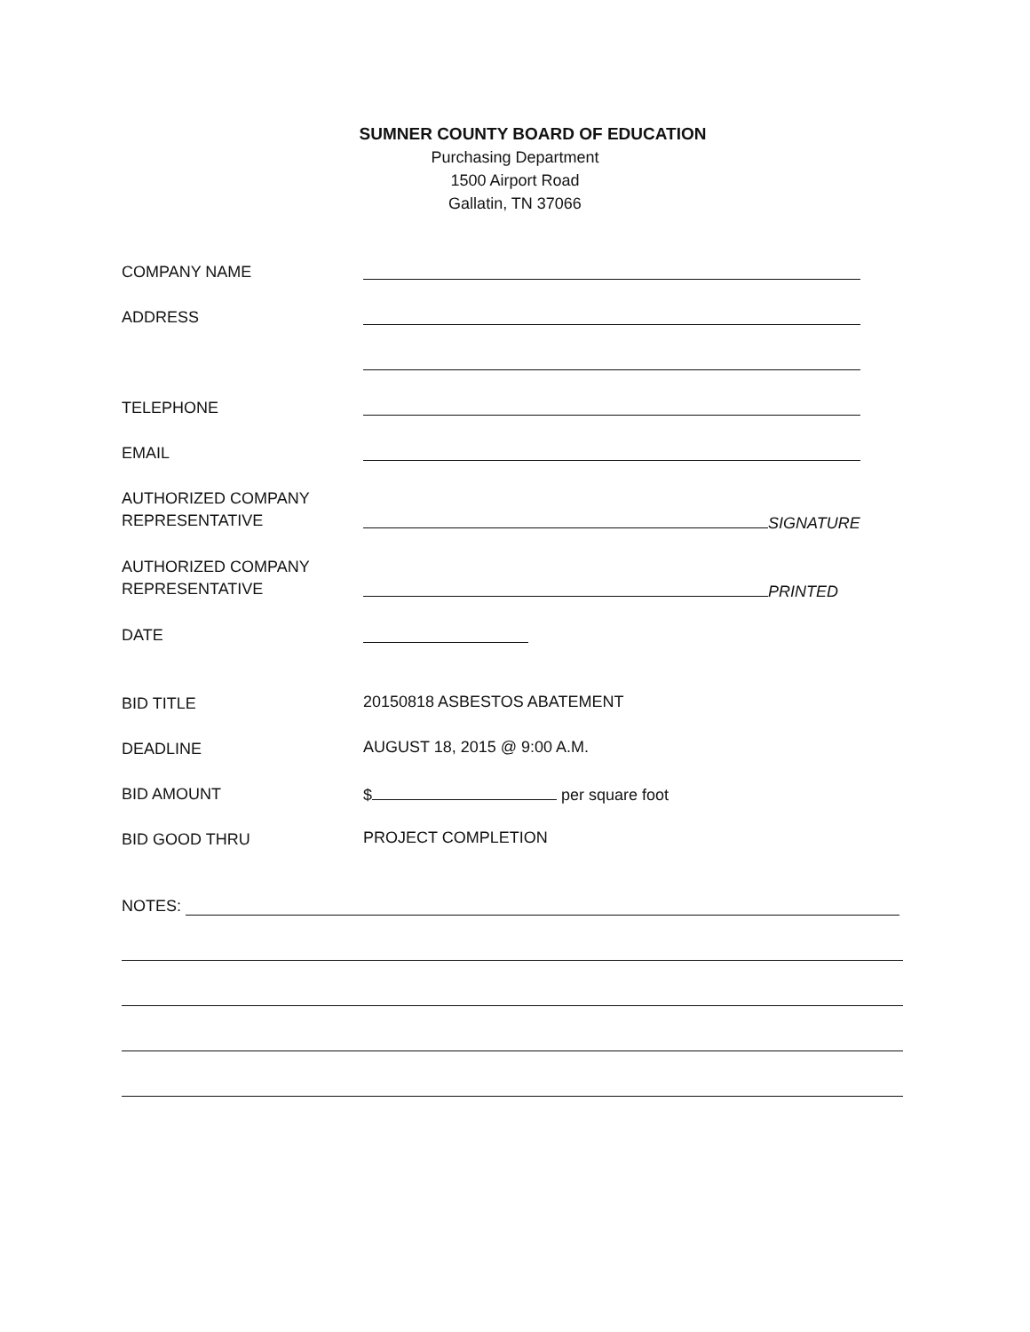SUMNER COUNTY BOARD OF EDUCATION
Purchasing Department
1500 Airport Road
Gallatin, TN 37066
COMPANY NAME
ADDRESS
TELEPHONE
EMAIL
AUTHORIZED COMPANY
REPRESENTATIVE
SIGNATURE
AUTHORIZED COMPANY
REPRESENTATIVE
PRINTED
DATE
BID TITLE
20150818 ASBESTOS ABATEMENT
DEADLINE
AUGUST 18, 2015 @ 9:00 A.M.
BID AMOUNT
$ per square foot
BID GOOD THRU
PROJECT COMPLETION
NOTES: